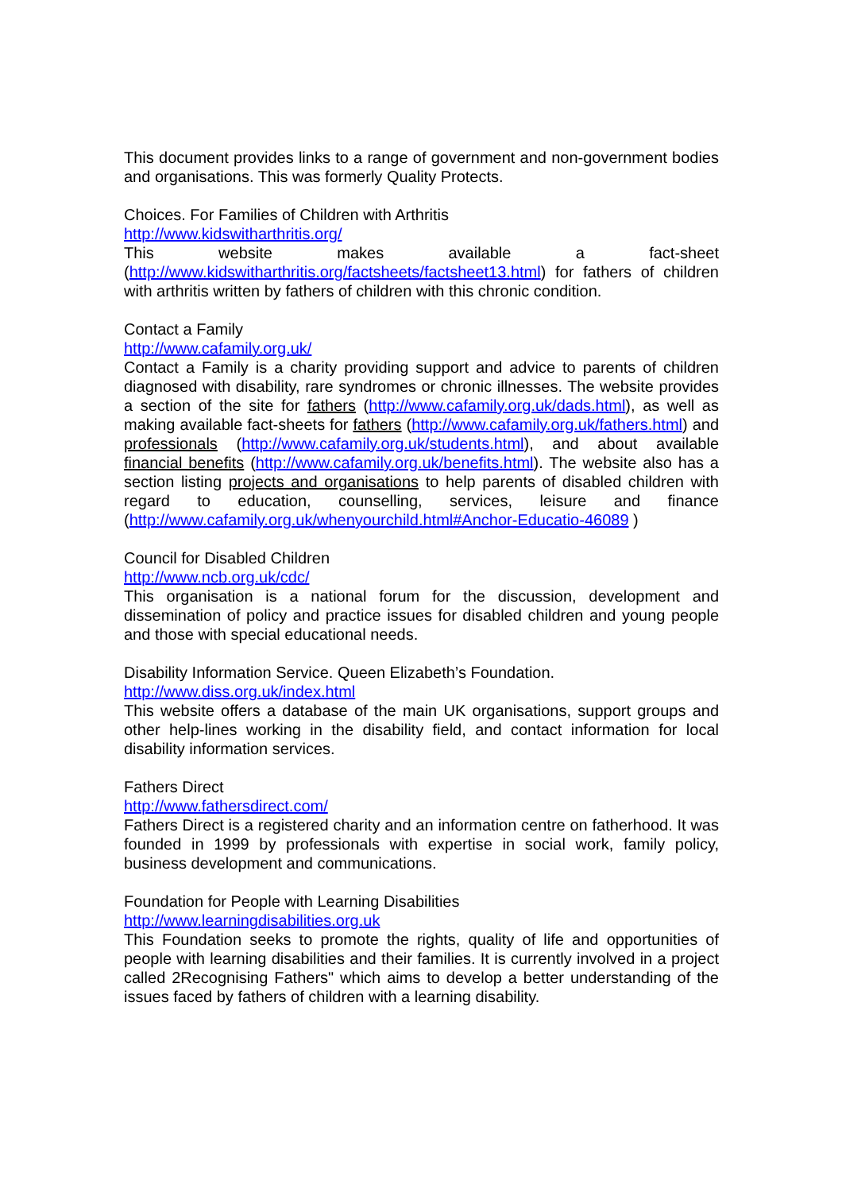This document provides links to a range of government and non-government bodies and organisations. This was formerly Quality Protects.
Choices. For Families of Children with Arthritis
http://www.kidswitharthritis.org/
This website makes available a fact-sheet (http://www.kidswitharthritis.org/factsheets/factsheet13.html) for fathers of children with arthritis written by fathers of children with this chronic condition.
Contact a Family
http://www.cafamily.org.uk/
Contact a Family is a charity providing support and advice to parents of children diagnosed with disability, rare syndromes or chronic illnesses. The website provides a section of the site for fathers (http://www.cafamily.org.uk/dads.html), as well as making available fact-sheets for fathers (http://www.cafamily.org.uk/fathers.html) and professionals (http://www.cafamily.org.uk/students.html), and about available financial benefits (http://www.cafamily.org.uk/benefits.html). The website also has a section listing projects and organisations to help parents of disabled children with regard to education, counselling, services, leisure and finance (http://www.cafamily.org.uk/whenyourchild.html#Anchor-Educatio-46089 )
Council for Disabled Children
http://www.ncb.org.uk/cdc/
This organisation is a national forum for the discussion, development and dissemination of policy and practice issues for disabled children and young people and those with special educational needs.
Disability Information Service. Queen Elizabeth’s Foundation.
http://www.diss.org.uk/index.html
This website offers a database of the main UK organisations, support groups and other help-lines working in the disability field, and contact information for local disability information services.
Fathers Direct
http://www.fathersdirect.com/
Fathers Direct is a registered charity and an information centre on fatherhood. It was founded in 1999 by professionals with expertise in social work, family policy, business development and communications.
Foundation for People with Learning Disabilities
http://www.learningdisabilities.org.uk
This Foundation seeks to promote the rights, quality of life and opportunities of people with learning disabilities and their families. It is currently involved in a project called 2Recognising Fathers" which aims to develop a better understanding of the issues faced by fathers of children with a learning disability.